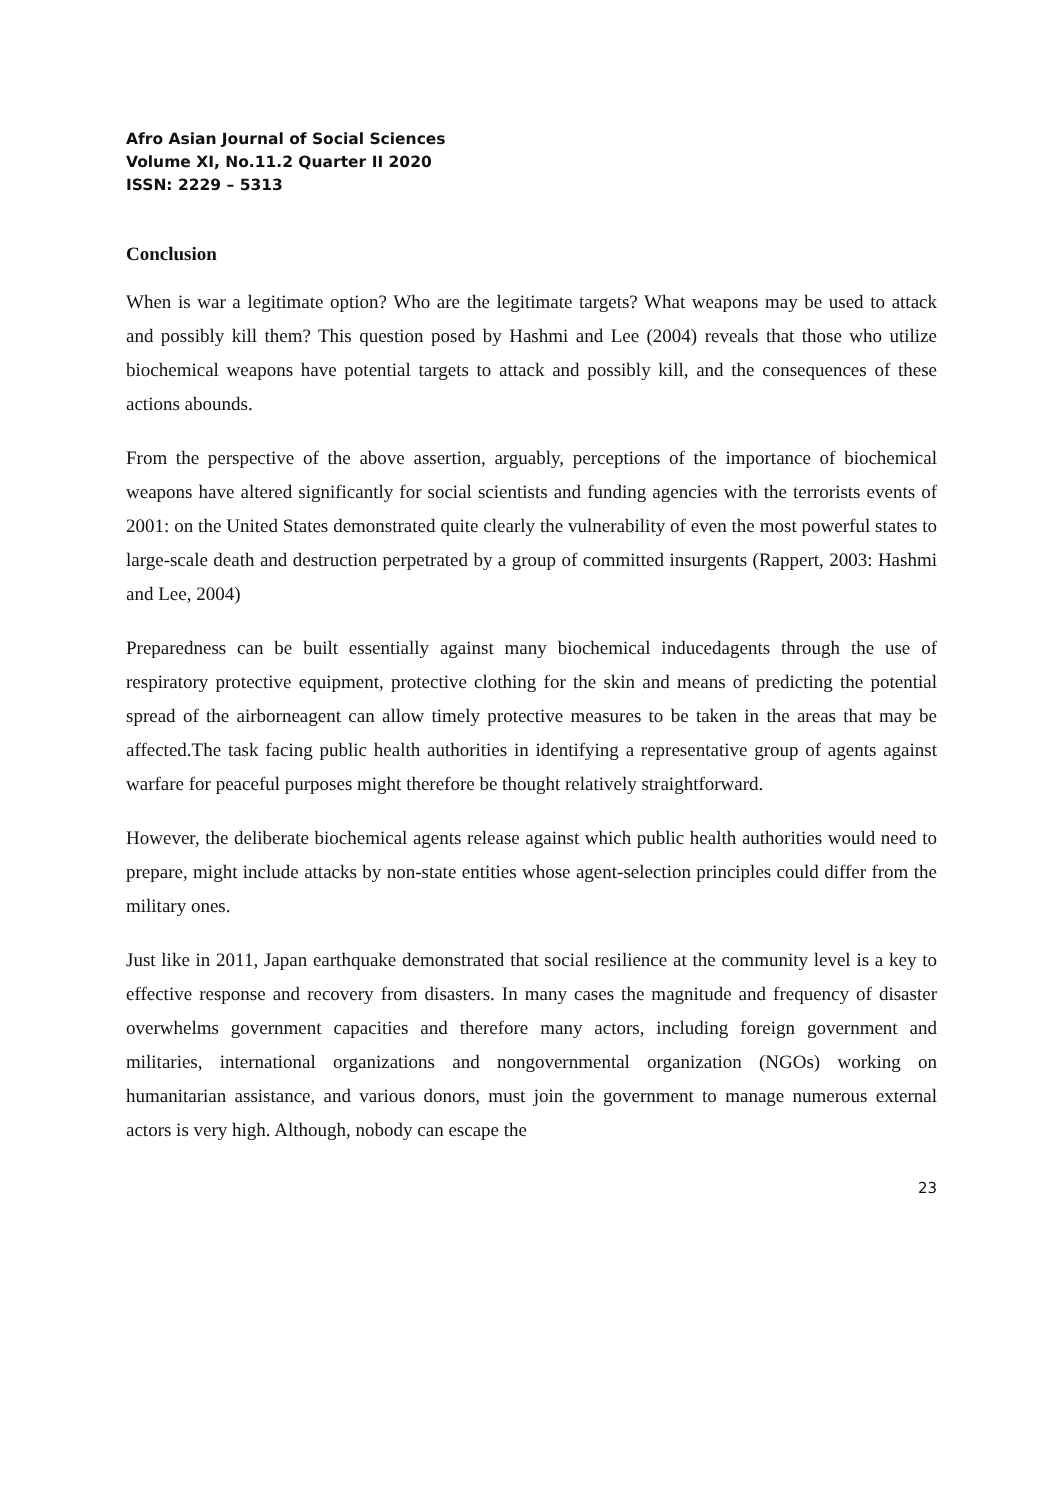Afro Asian Journal of Social Sciences
Volume XI, No.11.2 Quarter II 2020
ISSN: 2229 – 5313
Conclusion
When is war a legitimate option? Who are the legitimate targets? What weapons may be used to attack and possibly kill them? This question posed by Hashmi and Lee (2004) reveals that those who utilize biochemical weapons have potential targets to attack and possibly kill, and the consequences of these actions abounds.
From the perspective of the above assertion, arguably, perceptions of the importance of biochemical weapons have altered significantly for social scientists and funding agencies with the terrorists events of 2001: on the United States demonstrated quite clearly the vulnerability of even the most powerful states to large-scale death and destruction perpetrated by a group of committed insurgents (Rappert, 2003: Hashmi and Lee, 2004)
Preparedness can be built essentially against many biochemical inducedagents through the use of respiratory protective equipment, protective clothing for the skin and means of predicting the potential spread of the airborneagent can allow timely protective measures to be taken in the areas that may be affected.The task facing public health authorities in identifying a representative group of agents against warfare for peaceful purposes might therefore be thought relatively straightforward.
However, the deliberate biochemical agents release against which public health authorities would need to prepare, might include attacks by non-state entities whose agent-selection principles could differ from the military ones.
Just like in 2011, Japan earthquake demonstrated that social resilience at the community level is a key to effective response and recovery from disasters. In many cases the magnitude and frequency of disaster overwhelms government capacities and therefore many actors, including foreign government and militaries, international organizations and nongovernmental organization (NGOs) working on humanitarian assistance, and various donors, must join the government to manage numerous external actors is very high. Although, nobody can escape the
23